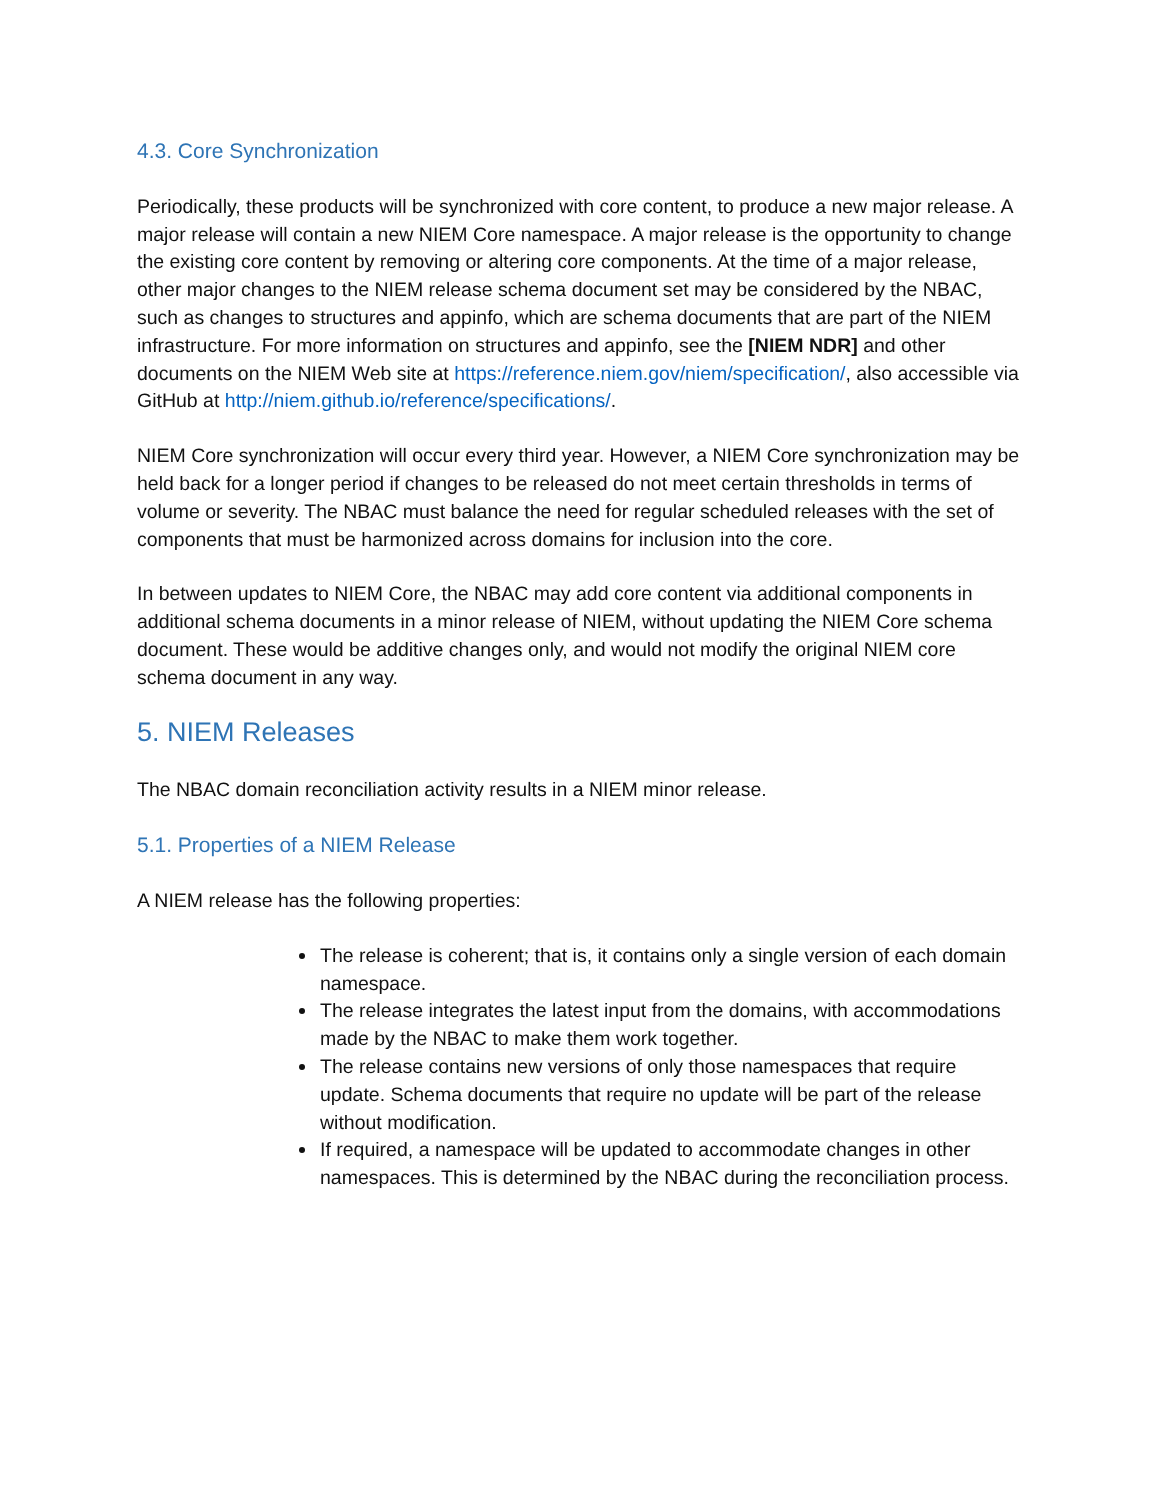4.3. Core Synchronization
Periodically, these products will be synchronized with core content, to produce a new major release. A major release will contain a new NIEM Core namespace. A major release is the opportunity to change the existing core content by removing or altering core components. At the time of a major release, other major changes to the NIEM release schema document set may be considered by the NBAC, such as changes to structures and appinfo, which are schema documents that are part of the NIEM infrastructure. For more information on structures and appinfo, see the [NIEM NDR] and other documents on the NIEM Web site at https://reference.niem.gov/niem/specification/, also accessible via GitHub at http://niem.github.io/reference/specifications/.
NIEM Core synchronization will occur every third year. However, a NIEM Core synchronization may be held back for a longer period if changes to be released do not meet certain thresholds in terms of volume or severity. The NBAC must balance the need for regular scheduled releases with the set of components that must be harmonized across domains for inclusion into the core.
In between updates to NIEM Core, the NBAC may add core content via additional components in additional schema documents in a minor release of NIEM, without updating the NIEM Core schema document. These would be additive changes only, and would not modify the original NIEM core schema document in any way.
5. NIEM Releases
The NBAC domain reconciliation activity results in a NIEM minor release.
5.1. Properties of a NIEM Release
A NIEM release has the following properties:
The release is coherent; that is, it contains only a single version of each domain namespace.
The release integrates the latest input from the domains, with accommodations made by the NBAC to make them work together.
The release contains new versions of only those namespaces that require update. Schema documents that require no update will be part of the release without modification.
If required, a namespace will be updated to accommodate changes in other namespaces. This is determined by the NBAC during the reconciliation process.